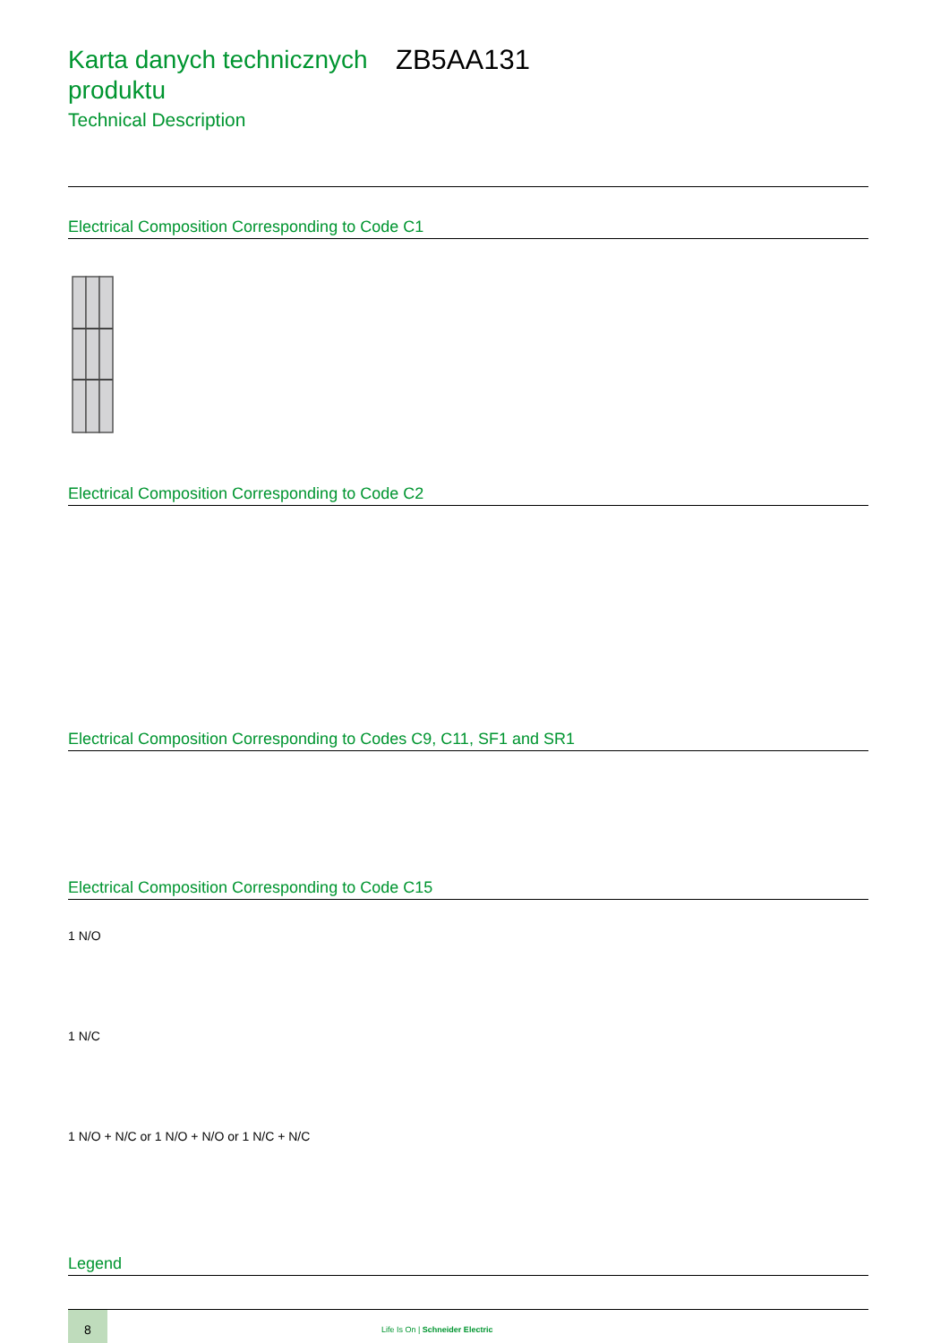Karta danych technicznych produktu
ZB5AA131
Technical Description
Electrical Composition Corresponding to Code C1
Electrical Composition Corresponding to Code C2
Electrical Composition Corresponding to Codes C9, C11, SF1 and SR1
Electrical Composition Corresponding to Code C15
1 N/O
1 N/C
1 N/O + N/C or 1 N/O + N/O or 1 N/C + N/C
Legend
8
Life Is On | Schneider Electric